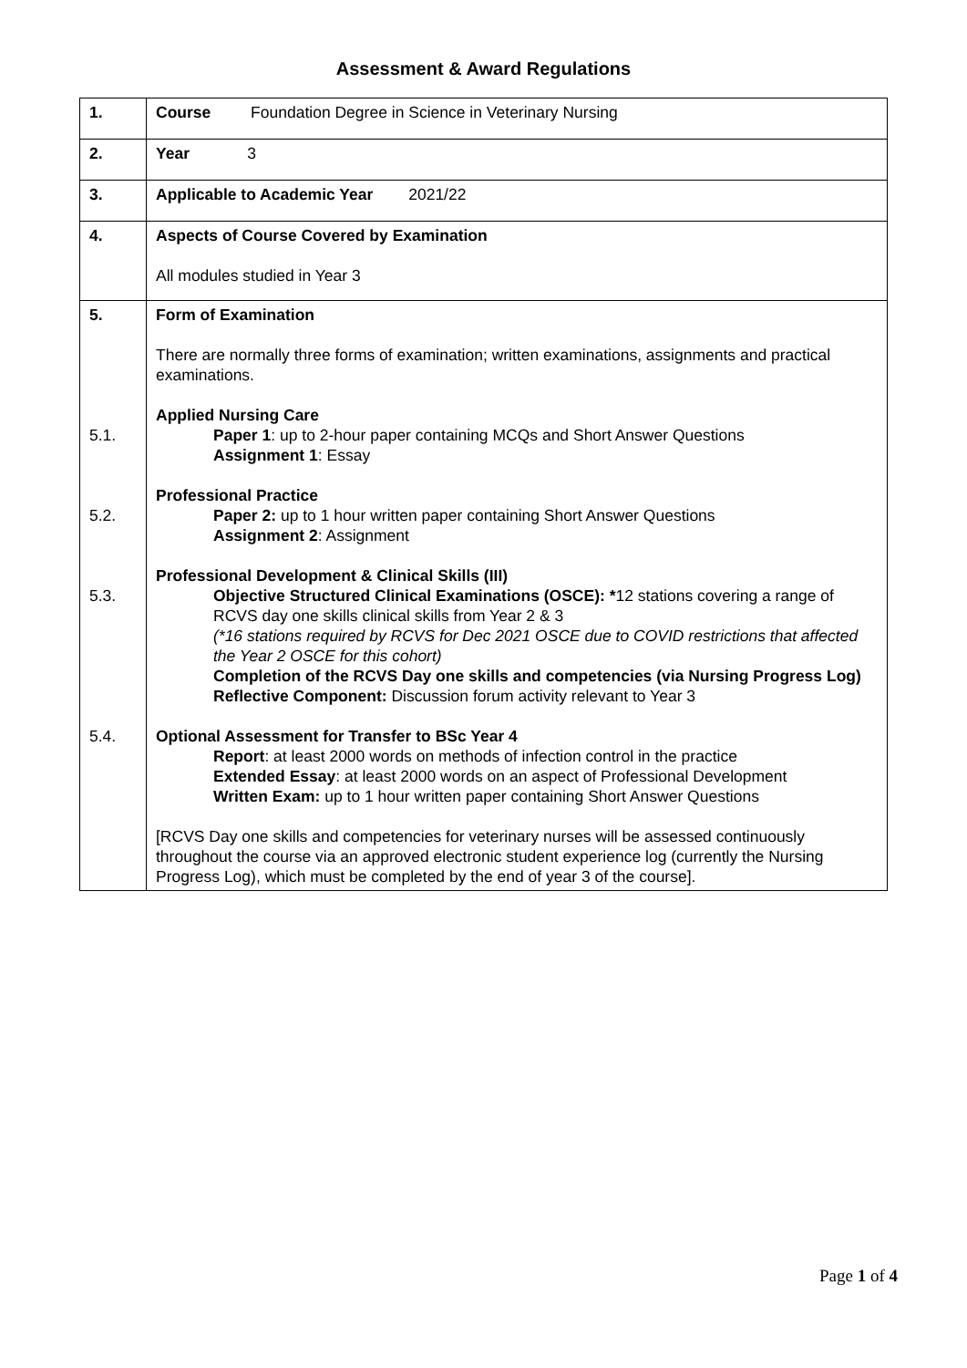Assessment & Award Regulations
| 1. | Course Foundation Degree in Science in Veterinary Nursing |
| 2. | Year 3 |
| 3. | Applicable to Academic Year 2021/22 |
| 4. | Aspects of Course Covered by Examination All modules studied in Year 3 |
| 5. 5.1. 5.2. 5.3. 5.4. | Form of Examination There are normally three forms of examination; written examinations, assignments and practical examinations. Applied Nursing Care Paper 1 : up to 2-hour paper containing MCQs and Short Answer Questions Assignment 1 : Essay Professional Practice Paper 2: up to 1 hour written paper containing Short Answer Questions Assignment 2 : Assignment Professional Development & Clinical Skills (III) Objective Structured Clinical Examinations (OSCE): * 12 stations covering a range of RCVS day one skills clinical skills from Year 2 & 3 (*16 stations required by RCVS for Dec 2021 OSCE due to COVID restrictions that affected the Year 2 OSCE for this cohort) Completion of the RCVS Day one skills and competencies (via Nursing Progress Log) Reflective Component: Discussion forum activity relevant to Year 3 Optional Assessment for Transfer to BSc Year 4 Report : at least 2000 words on methods of infection control in the practice Extended Essay : at least 2000 words on an aspect of Professional Development Written Exam: up to 1 hour written paper containing Short Answer Questions [RCVS Day one skills and competencies for veterinary nurses will be assessed continuously throughout the course via an approved electronic student experience log (currently the Nursing Progress Log), which must be completed by the end of year 3 of the course]. |
Page 1 of 4